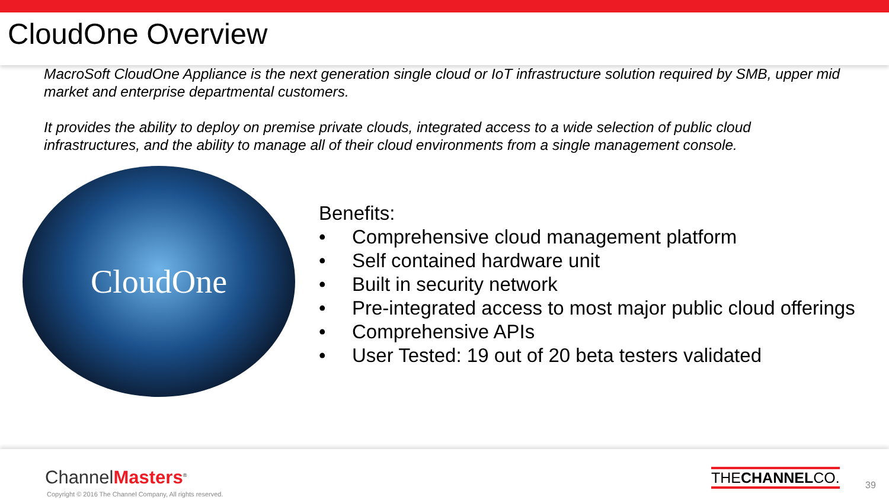CloudOne Overview
MacroSoft CloudOne Appliance is the next generation single cloud or IoT infrastructure solution required by SMB, upper mid market and enterprise departmental customers.
It provides the ability to deploy on premise private clouds, integrated access to a wide selection of public cloud infrastructures, and the ability to manage all of their cloud environments from a single management console.
CloudOne
Benefits:
• Comprehensive cloud management platform
• Self contained hardware unit
• Built in security network
• Pre-integrated access to most major public cloud offerings
• Comprehensive APIs
• User Tested: 19 out of 20 beta testers validated
ChannelMasters<sup>®</sup>
Copyright © 2016 The Channel Company, All rights reserved.
THECHANNELCO.
39